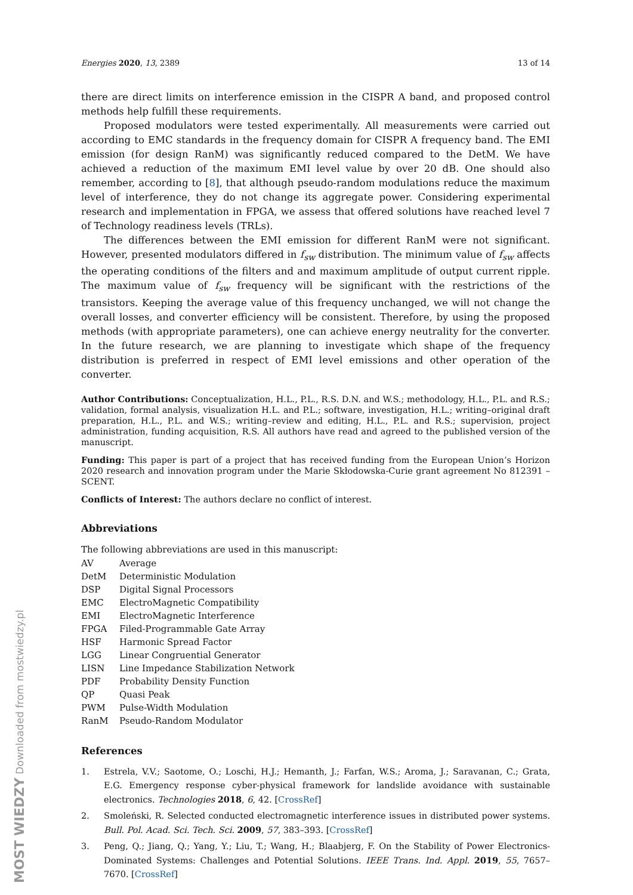MOST WIEDZY Downloaded from mostwiedzy.pl
Energies 2020, 13, 2389 13 of 14
there are direct limits on interference emission in the CISPR A band, and proposed control methods help fulfill these requirements.
Proposed modulators were tested experimentally. All measurements were carried out according to EMC standards in the frequency domain for CISPR A frequency band. The EMI emission (for design RanM) was significantly reduced compared to the DetM. We have achieved a reduction of the maximum EMI level value by over 20 dB. One should also remember, according to [8], that although pseudo-random modulations reduce the maximum level of interference, they do not change its aggregate power. Considering experimental research and implementation in FPGA, we assess that offered solutions have reached level 7 of Technology readiness levels (TRLs).
The differences between the EMI emission for different RanM were not significant. However, presented modulators differed in f<sub>sw</sub> distribution. The minimum value of f<sub>sw</sub> affects the operating conditions of the filters and and maximum amplitude of output current ripple. The maximum value of f<sub>sw</sub> frequency will be significant with the restrictions of the transistors. Keeping the average value of this frequency unchanged, we will not change the overall losses, and converter efficiency will be consistent. Therefore, by using the proposed methods (with appropriate parameters), one can achieve energy neutrality for the converter. In the future research, we are planning to investigate which shape of the frequency distribution is preferred in respect of EMI level emissions and other operation of the converter.
Author Contributions: Conceptualization, H.L., P.L., R.S. D.N. and W.S.; methodology, H.L., P.L. and R.S.; validation, formal analysis, visualization H.L. and P.L.; software, investigation, H.L.; writing–original draft preparation, H.L., P.L. and W.S.; writing–review and editing, H.L., P.L. and R.S.; supervision, project administration, funding acquisition, R.S. All authors have read and agreed to the published version of the manuscript.
Funding: This paper is part of a project that has received funding from the European Union’s Horizon 2020 research and innovation program under the Marie Skłodowska-Curie grant agreement No 812391 – SCENT.
Conflicts of Interest: The authors declare no conflict of interest.
Abbreviations
The following abbreviations are used in this manuscript:
| AV | Average |
| DetM | Deterministic Modulation |
| DSP | Digital Signal Processors |
| EMC | ElectroMagnetic Compatibility |
| EMI | ElectroMagnetic Interference |
| FPGA | Filed-Programmable Gate Array |
| HSF | Harmonic Spread Factor |
| LGG | Linear Congruential Generator |
| LISN | Line Impedance Stabilization Network |
| PDF | Probability Density Function |
| QP | Quasi Peak |
| PWM | Pulse-Width Modulation |
| RanM | Pseudo-Random Modulator |
References
1. Estrela, V.V.; Saotome, O.; Loschi, H.J.; Hemanth, J.; Farfan, W.S.; Aroma, J.; Saravanan, C.; Grata, E.G. Emergency response cyber-physical framework for landslide avoidance with sustainable electronics. Technologies 2018, 6, 42. [CrossRef]
2. Smoleński, R. Selected conducted electromagnetic interference issues in distributed power systems. Bull. Pol. Acad. Sci. Tech. Sci. 2009, 57, 383–393. [CrossRef]
3. Peng, Q.; Jiang, Q.; Yang, Y.; Liu, T.; Wang, H.; Blaabjerg, F. On the Stability of Power Electronics-Dominated Systems: Challenges and Potential Solutions. IEEE Trans. Ind. Appl. 2019, 55, 7657–7670. [CrossRef]